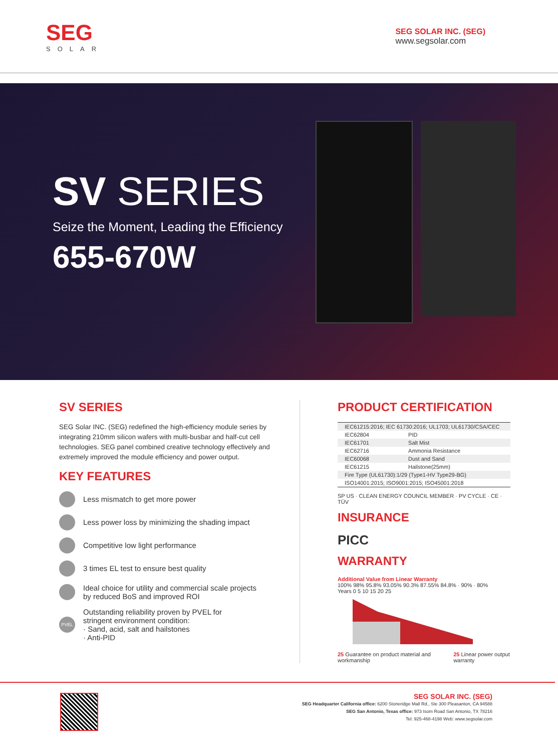SEG
SOLAR
SEG SOLAR INC. (SEG)
www.segsolar.com
SV SERIES
Seize the Moment, Leading the Efficiency
655-670W
SV SERIES
SEG Solar INC. (SEG) redefined the high-efficiency module series by integrating 210mm silicon wafers with multi-busbar and half-cut cell technologies. SEG panel combined creative technology effectively and extremely improved the module efficiency and power output.
KEY FEATURES
Less mismatch to get more power
Less power loss by minimizing the shading impact
Competitive low light performance
3 times EL test to ensure best quality
Ideal choice for utility and commercial scale projects
by reduced BoS and improved ROI
PVEL
Outstanding reliability proven by PVEL for
stringent environment condition:
· Sand, acid, salt and hailstones
· Anti-PID
PRODUCT CERTIFICATION
| IEC61215:2016; IEC 61730:2016; UL1703; UL61730/CSA/CEC | |
| IEC62804 | PID |
| IEC61701 | Salt Mist |
| IEC62716 | Ammonia Resistance |
| IEC60068 | Dust and Sand |
| IEC61215 | Hailstone(25mm) |
| Fire Type (UL61730):1/29 (Type1-HV Type29-BG) | |
| ISO14001:2015; ISO9001:2015; ISO45001:2018 | |
SP US · CLEAN ENERGY COUNCIL MEMBER · PV CYCLE · CE · TÜV
INSURANCE
PICC
WARRANTY
Additional Value from Linear Warranty
100% 98% 95.8% 93.05% 90.3% 87.55% 84.8% · 90% · 80%
Years 0 5 10 15 20 25
25 Guarantee on product material and workmanship 25 Linear power output warranty
SEG SOLAR INC. (SEG)
SEG Headquarter California office: 6200 Stoneridge Mall Rd., Ste 300 Pleasanton, CA 94588
SEG San Antonio, Texas office: 973 Isom Road San Antonio, TX 78216
Tel: 925-468-4198 Web: www.segsolar.com